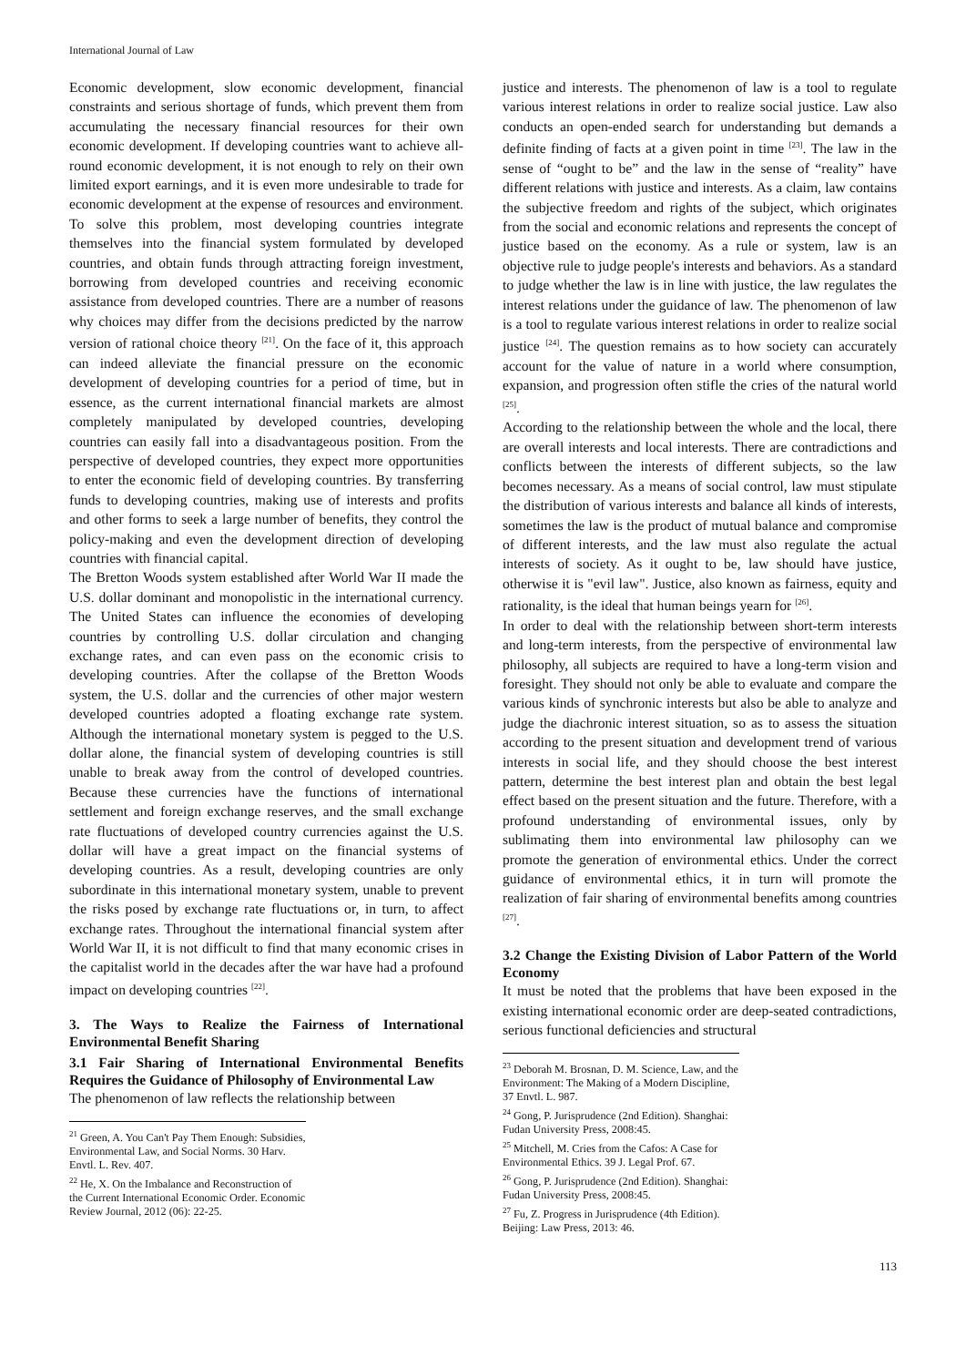International Journal of Law
Economic development, slow economic development, financial constraints and serious shortage of funds, which prevent them from accumulating the necessary financial resources for their own economic development. If developing countries want to achieve all-round economic development, it is not enough to rely on their own limited export earnings, and it is even more undesirable to trade for economic development at the expense of resources and environment. To solve this problem, most developing countries integrate themselves into the financial system formulated by developed countries, and obtain funds through attracting foreign investment, borrowing from developed countries and receiving economic assistance from developed countries. There are a number of reasons why choices may differ from the decisions predicted by the narrow version of rational choice theory <sup>[21]</sup>. On the face of it, this approach can indeed alleviate the financial pressure on the economic development of developing countries for a period of time, but in essence, as the current international financial markets are almost completely manipulated by developed countries, developing countries can easily fall into a disadvantageous position. From the perspective of developed countries, they expect more opportunities to enter the economic field of developing countries. By transferring funds to developing countries, making use of interests and profits and other forms to seek a large number of benefits, they control the policy-making and even the development direction of developing countries with financial capital.
The Bretton Woods system established after World War II made the U.S. dollar dominant and monopolistic in the international currency. The United States can influence the economies of developing countries by controlling U.S. dollar circulation and changing exchange rates, and can even pass on the economic crisis to developing countries. After the collapse of the Bretton Woods system, the U.S. dollar and the currencies of other major western developed countries adopted a floating exchange rate system. Although the international monetary system is pegged to the U.S. dollar alone, the financial system of developing countries is still unable to break away from the control of developed countries. Because these currencies have the functions of international settlement and foreign exchange reserves, and the small exchange rate fluctuations of developed country currencies against the U.S. dollar will have a great impact on the financial systems of developing countries. As a result, developing countries are only subordinate in this international monetary system, unable to prevent the risks posed by exchange rate fluctuations or, in turn, to affect exchange rates. Throughout the international financial system after World War II, it is not difficult to find that many economic crises in the capitalist world in the decades after the war have had a profound impact on developing countries <sup>[22]</sup>.
3. The Ways to Realize the Fairness of International Environmental Benefit Sharing
3.1 Fair Sharing of International Environmental Benefits Requires the Guidance of Philosophy of Environmental Law
The phenomenon of law reflects the relationship between
<sup>21</sup> Green, A. You Can't Pay Them Enough: Subsidies, Environmental Law, and Social Norms. 30 Harv. Envtl. L. Rev. 407.
<sup>22</sup> He, X. On the Imbalance and Reconstruction of the Current International Economic Order. Economic Review Journal, 2012 (06): 22-25.
justice and interests. The phenomenon of law is a tool to regulate various interest relations in order to realize social justice. Law also conducts an open-ended search for understanding but demands a definite finding of facts at a given point in time <sup>[23]</sup>. The law in the sense of “ought to be” and the law in the sense of “reality” have different relations with justice and interests. As a claim, law contains the subjective freedom and rights of the subject, which originates from the social and economic relations and represents the concept of justice based on the economy. As a rule or system, law is an objective rule to judge people's interests and behaviors. As a standard to judge whether the law is in line with justice, the law regulates the interest relations under the guidance of law. The phenomenon of law is a tool to regulate various interest relations in order to realize social justice <sup>[24]</sup>. The question remains as to how society can accurately account for the value of nature in a world where consumption, expansion, and progression often stifle the cries of the natural world <sup>[25]</sup>.
According to the relationship between the whole and the local, there are overall interests and local interests. There are contradictions and conflicts between the interests of different subjects, so the law becomes necessary. As a means of social control, law must stipulate the distribution of various interests and balance all kinds of interests, sometimes the law is the product of mutual balance and compromise of different interests, and the law must also regulate the actual interests of society. As it ought to be, law should have justice, otherwise it is "evil law". Justice, also known as fairness, equity and rationality, is the ideal that human beings yearn for <sup>[26]</sup>.
In order to deal with the relationship between short-term interests and long-term interests, from the perspective of environmental law philosophy, all subjects are required to have a long-term vision and foresight. They should not only be able to evaluate and compare the various kinds of synchronic interests but also be able to analyze and judge the diachronic interest situation, so as to assess the situation according to the present situation and development trend of various interests in social life, and they should choose the best interest pattern, determine the best interest plan and obtain the best legal effect based on the present situation and the future. Therefore, with a profound understanding of environmental issues, only by sublimating them into environmental law philosophy can we promote the generation of environmental ethics. Under the correct guidance of environmental ethics, it in turn will promote the realization of fair sharing of environmental benefits among countries <sup>[27]</sup>.
3.2 Change the Existing Division of Labor Pattern of the World Economy
It must be noted that the problems that have been exposed in the existing international economic order are deep-seated contradictions, serious functional deficiencies and structural
<sup>23</sup> Deborah M. Brosnan, D. M. Science, Law, and the Environment: The Making of a Modern Discipline, 37 Envtl. L. 987.
<sup>24</sup> Gong, P. Jurisprudence (2nd Edition). Shanghai: Fudan University Press, 2008:45.
<sup>25</sup> Mitchell, M. Cries from the Cafos: A Case for Environmental Ethics. 39 J. Legal Prof. 67.
<sup>26</sup> Gong, P. Jurisprudence (2nd Edition). Shanghai: Fudan University Press, 2008:45.
<sup>27</sup> Fu, Z. Progress in Jurisprudence (4th Edition). Beijing: Law Press, 2013: 46.
113